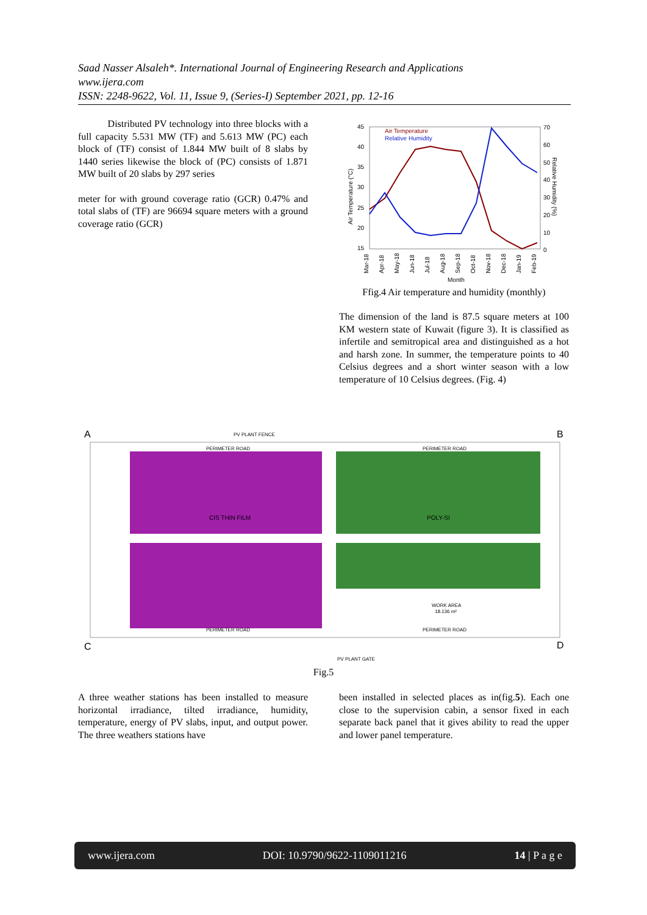Saad Nasser Alsaleh*. International Journal of Engineering Research and Applications
www.ijera.com
ISSN: 2248-9622, Vol. 11, Issue 9, (Series-I) September 2021, pp. 12-16
Distributed PV technology into three blocks with a full capacity 5.531 MW (TF) and 5.613 MW (PC) each block of (TF) consist of 1.844 MW built of 8 slabs by 1440 series likewise the block of (PC) consists of 1.871 MW built of 20 slabs by 297 series
meter for with ground coverage ratio (GCR) 0.47% and total slabs of (TF) are 96694 square meters with a ground coverage ratio (GCR)
45
40
35
30
25
20
15
70
60
50
40
30
20
10
0
Air Temperature (°C)
Relative Humidity (%)
Air Temperature
Relative Humidity
Mar-18
Apr-18
May-18
Jun-18
Jul-18
Aug-18
Sep-18
Oct-18
Nov-18
Dec-18
Jan-19
Feb-19
Month
Ffig.4 Air temperature and humidity (monthly)
The dimension of the land is 87.5 square meters at 100 KM western state of Kuwait (figure 3). It is classified as infertile and semitropical area and distinguished as a hot and harsh zone. In summer, the temperature points to 40 Celsius degrees and a short winter season with a low temperature of 10 Celsius degrees. (Fig. 4)
A
B
C
D
PV PLANT FENCE
PERIMETER ROAD
PERIMETER ROAD
CIS THIN FILM
POLY-SI
WORK AREA
18.136 m²
PERIMETER ROAD
PERIMETER ROAD
PV PLANT GATE
Fig.5
A three weather stations has been installed to measure horizontal irradiance, tilted irradiance, humidity, temperature, energy of PV slabs, input, and output power. The three weathers stations have
been installed in selected places as in(fig.5). Each one close to the supervision cabin, a sensor fixed in each separate back panel that it gives ability to read the upper and lower panel temperature.
www.ijera.com DOI: 10.9790/9622-1109011216 14 | P a g e